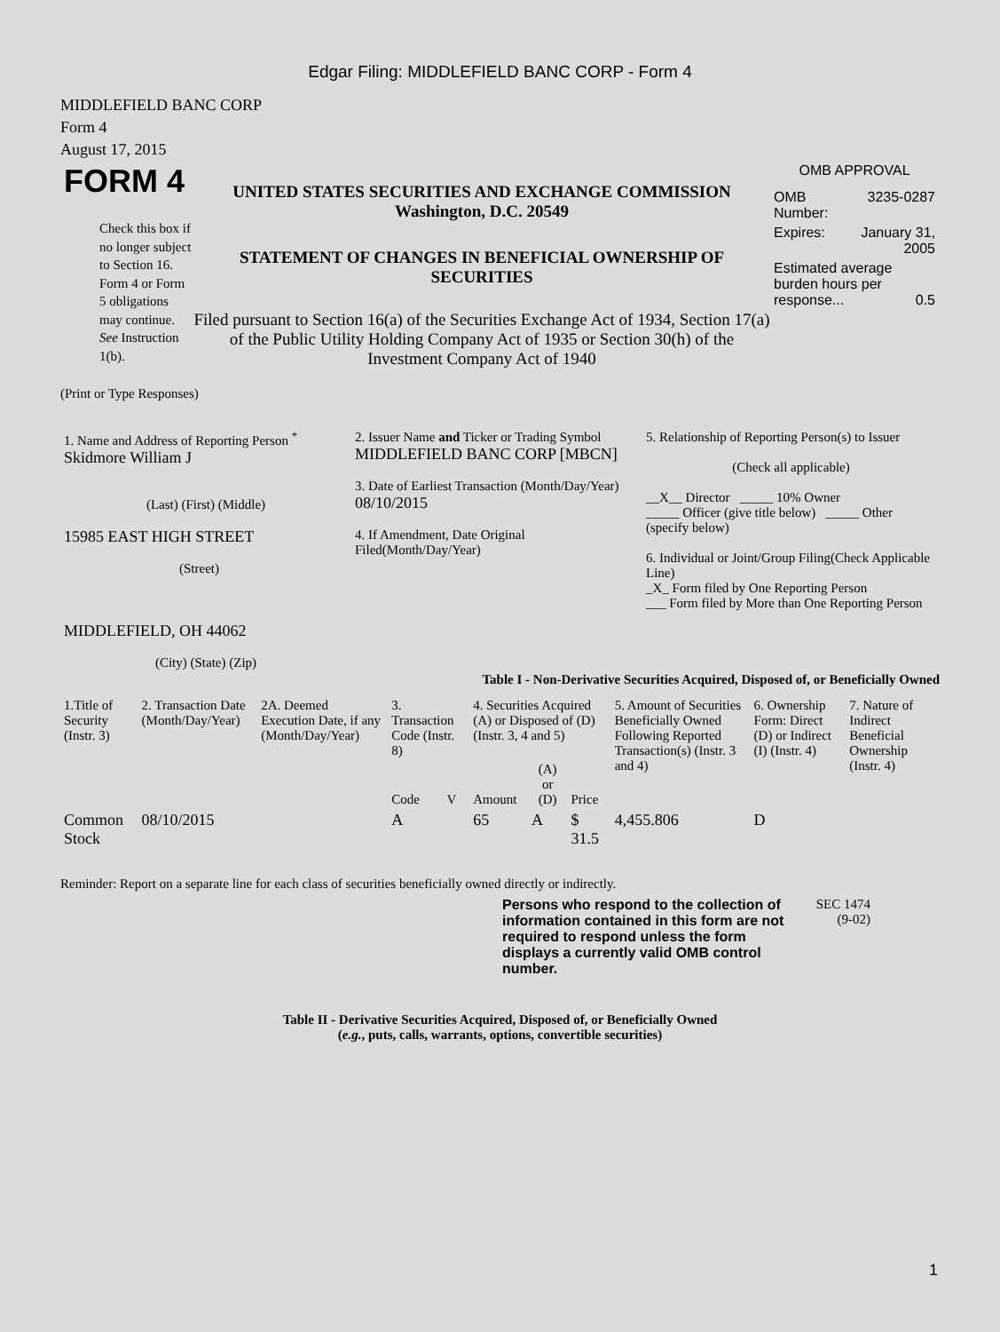Edgar Filing: MIDDLEFIELD BANC CORP - Form 4
MIDDLEFIELD BANC CORP
Form 4
August 17, 2015
FORM 4
Check this box if no longer subject to Section 16. Form 4 or Form 5 obligations may continue. See Instruction 1(b).
UNITED STATES SECURITIES AND EXCHANGE COMMISSION
Washington, D.C. 20549
STATEMENT OF CHANGES IN BENEFICIAL OWNERSHIP OF SECURITIES
Filed pursuant to Section 16(a) of the Securities Exchange Act of 1934, Section 17(a) of the Public Utility Holding Company Act of 1935 or Section 30(h) of the Investment Company Act of 1940
OMB APPROVAL
| OMB Number: | 3235-0287 |
| Expires: | January 31, 2005 |
| Estimated average burden hours per response... 0.5 | |
(Print or Type Responses)
| 1. Name and Address of Reporting Person <sup>*</sup> Skidmore William J (Last) (First) (Middle) 15985 EAST HIGH STREET (Street) MIDDLEFIELD, OH 44062 (City) (State) (Zip) | 2. Issuer Name and Ticker or Trading Symbol MIDDLEFIELD BANC CORP [MBCN] 3. Date of Earliest Transaction (Month/Day/Year) 08/10/2015 4. If Amendment, Date Original Filed(Month/Day/Year) | 5. Relationship of Reporting Person(s) to Issuer (Check all applicable) __X__ Director _____ 10% Owner _____ Officer (give title below) _____ Other (specify below) 6. Individual or Joint/Group Filing(Check Applicable Line) _X_ Form filed by One Reporting Person ___ Form filed by More than One Reporting Person |
Table I - Non-Derivative Securities Acquired, Disposed of, or Beneficially Owned
| 1.Title of Security (Instr. 3) | 2. Transaction Date (Month/Day/Year) | 2A. Deemed Execution Date, if any (Month/Day/Year) | 3. Transaction Code (Instr. 8) | | 4. Securities Acquired (A) or Disposed of (D) (Instr. 3, 4 and 5) | | | 5. Amount of Securities Beneficially Owned Following Reported Transaction(s) (Instr. 3 and 4) | 6. Ownership Form: Direct (D) or Indirect (I) (Instr. 4) | 7. Nature of Indirect Beneficial Ownership (Instr. 4) |
| --- | --- | --- | --- | --- | --- | --- | --- | --- | --- | --- |
| | | | Code | V | Amount | (A) or (D) | Price | | | |
| Common Stock | 08/10/2015 | | A | | 65 | A | $ 31.5 | 4,455.806 | D | |
Reminder: Report on a separate line for each class of securities beneficially owned directly or indirectly.
Persons who respond to the collection of information contained in this form are not required to respond unless the form displays a currently valid OMB control number.
SEC 1474 (9-02)
Table II - Derivative Securities Acquired, Disposed of, or Beneficially Owned
(e.g., puts, calls, warrants, options, convertible securities)
1